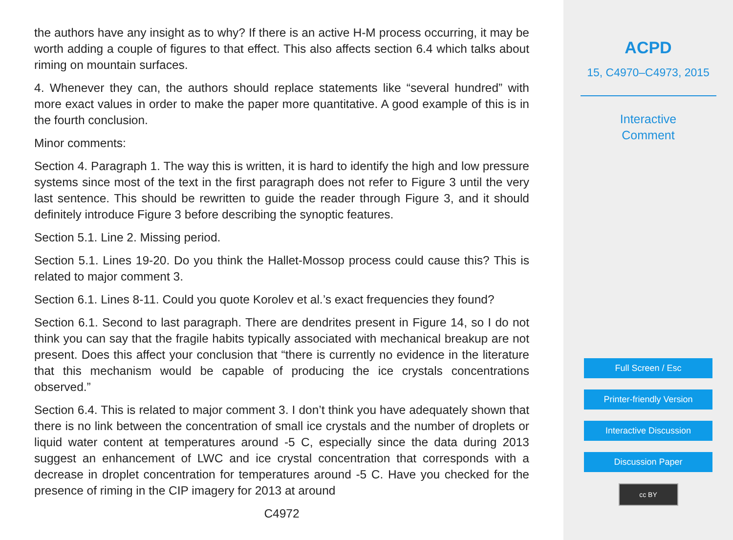the authors have any insight as to why? If there is an active H-M process occurring, it may be worth adding a couple of figures to that effect. This also affects section 6.4 which talks about riming on mountain surfaces.
4. Whenever they can, the authors should replace statements like “several hundred” with more exact values in order to make the paper more quantitative. A good example of this is in the fourth conclusion.
Minor comments:
Section 4. Paragraph 1. The way this is written, it is hard to identify the high and low pressure systems since most of the text in the first paragraph does not refer to Figure 3 until the very last sentence. This should be rewritten to guide the reader through Figure 3, and it should definitely introduce Figure 3 before describing the synoptic features.
Section 5.1. Line 2. Missing period.
Section 5.1. Lines 19-20. Do you think the Hallet-Mossop process could cause this? This is related to major comment 3.
Section 6.1. Lines 8-11. Could you quote Korolev et al.’s exact frequencies they found?
Section 6.1. Second to last paragraph. There are dendrites present in Figure 14, so I do not think you can say that the fragile habits typically associated with mechanical breakup are not present. Does this affect your conclusion that “there is currently no evidence in the literature that this mechanism would be capable of producing the ice crystals concentrations observed.”
Section 6.4. This is related to major comment 3. I don’t think you have adequately shown that there is no link between the concentration of small ice crystals and the number of droplets or liquid water content at temperatures around -5 C, especially since the data during 2013 suggest an enhancement of LWC and ice crystal concentration that corresponds with a decrease in droplet concentration for temperatures around -5 C. Have you checked for the presence of riming in the CIP imagery for 2013 at around
C4972
ACPD
15, C4970–C4973, 2015
Interactive
Comment
Full Screen / Esc
Printer-friendly Version
Interactive Discussion
Discussion Paper
cc BY